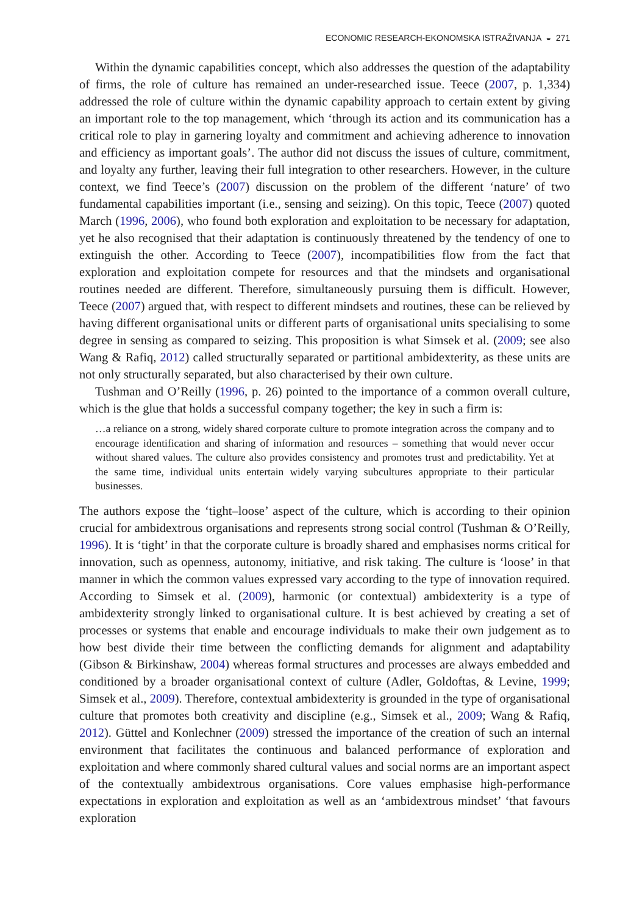ECONOMIC RESEARCH-EKONOMSKA ISTRAŽIVANJA ◒ 271
Within the dynamic capabilities concept, which also addresses the question of the adaptability of firms, the role of culture has remained an under-researched issue. Teece (2007, p. 1,334) addressed the role of culture within the dynamic capability approach to certain extent by giving an important role to the top management, which ‘through its action and its communication has a critical role to play in garnering loyalty and commitment and achieving adherence to innovation and efficiency as important goals’. The author did not discuss the issues of culture, commitment, and loyalty any further, leaving their full integration to other researchers. However, in the culture context, we find Teece’s (2007) discussion on the problem of the different ‘nature’ of two fundamental capabilities important (i.e., sensing and seizing). On this topic, Teece (2007) quoted March (1996, 2006), who found both exploration and exploitation to be necessary for adaptation, yet he also recognised that their adaptation is continuously threatened by the tendency of one to extinguish the other. According to Teece (2007), incompatibilities flow from the fact that exploration and exploitation compete for resources and that the mindsets and organisational routines needed are different. Therefore, simultaneously pursuing them is difficult. However, Teece (2007) argued that, with respect to different mindsets and routines, these can be relieved by having different organisational units or different parts of organisational units specialising to some degree in sensing as compared to seizing. This proposition is what Simsek et al. (2009; see also Wang & Rafiq, 2012) called structurally separated or partitional ambidexterity, as these units are not only structurally separated, but also characterised by their own culture.
Tushman and O’Reilly (1996, p. 26) pointed to the importance of a common overall culture, which is the glue that holds a successful company together; the key in such a firm is:
…a reliance on a strong, widely shared corporate culture to promote integration across the company and to encourage identification and sharing of information and resources – something that would never occur without shared values. The culture also provides consistency and promotes trust and predictability. Yet at the same time, individual units entertain widely varying subcultures appropriate to their particular businesses.
The authors expose the ‘tight–loose’ aspect of the culture, which is according to their opinion crucial for ambidextrous organisations and represents strong social control (Tushman & O’Reilly, 1996). It is ‘tight’ in that the corporate culture is broadly shared and emphasises norms critical for innovation, such as openness, autonomy, initiative, and risk taking. The culture is ‘loose’ in that manner in which the common values expressed vary according to the type of innovation required. According to Simsek et al. (2009), harmonic (or contextual) ambidexterity is a type of ambidexterity strongly linked to organisational culture. It is best achieved by creating a set of processes or systems that enable and encourage individuals to make their own judgement as to how best divide their time between the conflicting demands for alignment and adaptability (Gibson & Birkinshaw, 2004) whereas formal structures and processes are always embedded and conditioned by a broader organisational context of culture (Adler, Goldoftas, & Levine, 1999; Simsek et al., 2009). Therefore, contextual ambidexterity is grounded in the type of organisational culture that promotes both creativity and discipline (e.g., Simsek et al., 2009; Wang & Rafiq, 2012). Güttel and Konlechner (2009) stressed the importance of the creation of such an internal environment that facilitates the continuous and balanced performance of exploration and exploitation and where commonly shared cultural values and social norms are an important aspect of the contextually ambidextrous organisations. Core values emphasise high-performance expectations in exploration and exploitation as well as an ‘ambidextrous mindset’ ‘that favours exploration